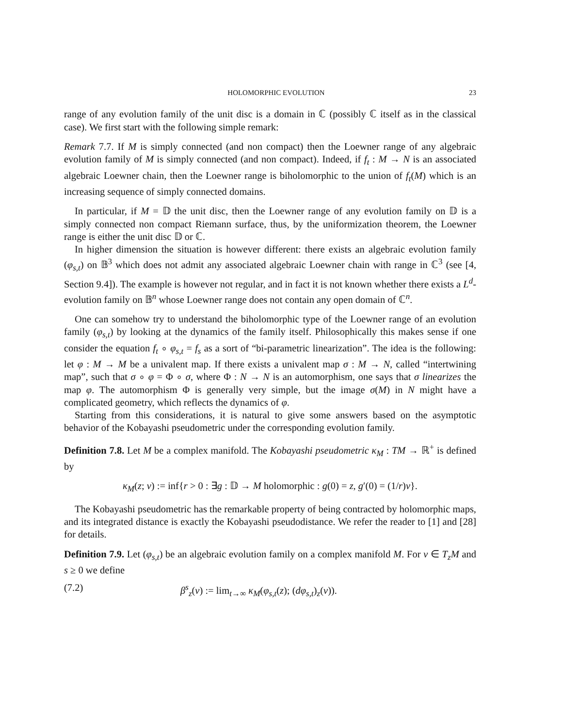HOLOMORPHIC EVOLUTION 23
range of any evolution family of the unit disc is a domain in ℂ (possibly ℂ itself as in the classical case). We first start with the following simple remark:
Remark 7.7. If M is simply connected (and non compact) then the Loewner range of any algebraic evolution family of M is simply connected (and non compact). Indeed, if f<sub>t</sub> : M → N is an associated algebraic Loewner chain, then the Loewner range is biholomorphic to the union of f<sub>t</sub>(M) which is an increasing sequence of simply connected domains.
In particular, if M = 𝔻 the unit disc, then the Loewner range of any evolution family on 𝔻 is a simply connected non compact Riemann surface, thus, by the uniformization theorem, the Loewner range is either the unit disc 𝔻 or ℂ.
In higher dimension the situation is however different: there exists an algebraic evolution family (φ<sub>s,t</sub>) on 𝔹<sup>3</sup> which does not admit any associated algebraic Loewner chain with range in ℂ<sup>3</sup> (see [4, Section 9.4]). The example is however not regular, and in fact it is not known whether there exists a L<sup>d</sup>-evolution family on 𝔹<sup>n</sup> whose Loewner range does not contain any open domain of ℂ<sup>n</sup>.
One can somehow try to understand the biholomorphic type of the Loewner range of an evolution family (φ<sub>s,t</sub>) by looking at the dynamics of the family itself. Philosophically this makes sense if one consider the equation f<sub>t</sub> ∘ φ<sub>s,t</sub> = f<sub>s</sub> as a sort of “bi-parametric linearization”. The idea is the following: let φ : M → M be a univalent map. If there exists a univalent map σ : M → N, called “intertwining map”, such that σ ∘ φ = Φ ∘ σ, where Φ : N → N is an automorphism, one says that σ linearizes the map φ. The automorphism Φ is generally very simple, but the image σ(M) in N might have a complicated geometry, which reflects the dynamics of φ.
Starting from this considerations, it is natural to give some answers based on the asymptotic behavior of the Kobayashi pseudometric under the corresponding evolution family.
Definition 7.8. Let M be a complex manifold. The Kobayashi pseudometric κ<sub>M</sub> : TM → ℝ<sup>+</sup> is defined by
κ<sub>M</sub>(z; v) := inf{r > 0 : ∃g : 𝔻 → M holomorphic : g(0) = z, g′(0) = (1/r)v}.
The Kobayashi pseudometric has the remarkable property of being contracted by holomorphic maps, and its integrated distance is exactly the Kobayashi pseudodistance. We refer the reader to [1] and [28] for details.
Definition 7.9. Let (φ<sub>s,t</sub>) be an algebraic evolution family on a complex manifold M. For v ∈ T<sub>z</sub>M and s ≥ 0 we define
(7.2) β<sup>s</sup><sub>z</sub>(v) := lim<sub>t→∞</sub> κ<sub>M</sub>(φ<sub>s,t</sub>(z); (dφ<sub>s,t</sub>)<sub>z</sub>(v)).